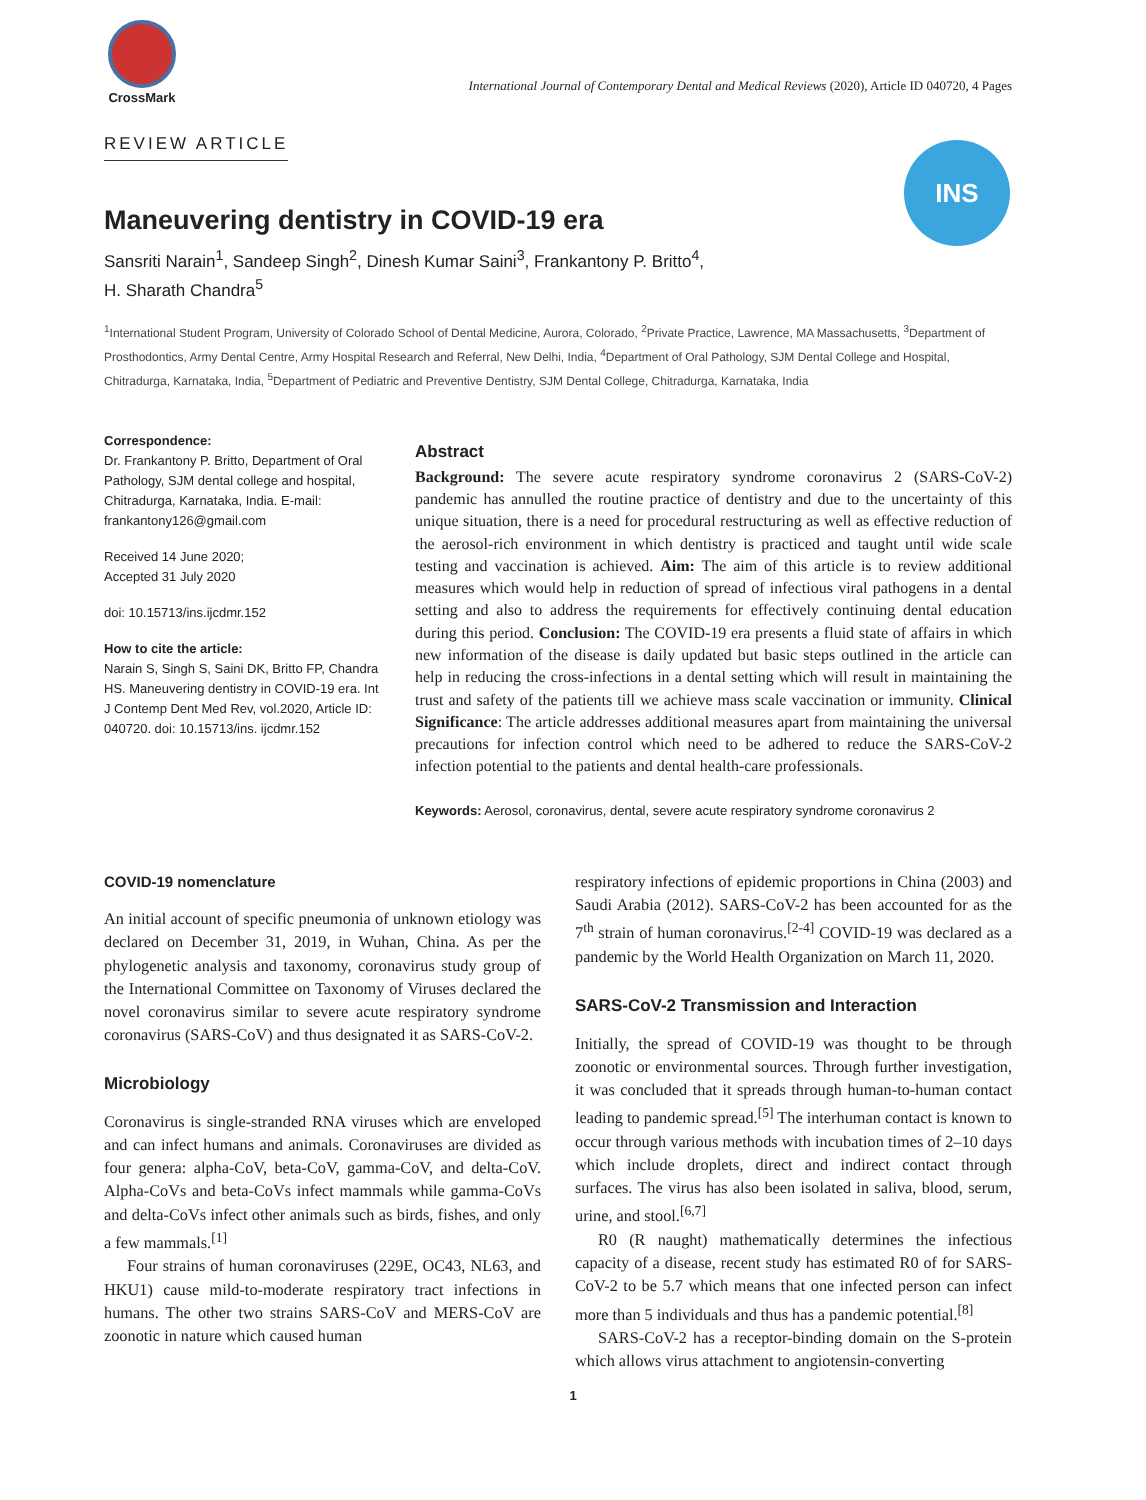CrossMark
International Journal of Contemporary Dental and Medical Reviews (2020), Article ID 040720, 4 Pages
REVIEW ARTICLE
INS
Maneuvering dentistry in COVID-19 era
Sansriti Narain<sup>1</sup>, Sandeep Singh<sup>2</sup>, Dinesh Kumar Saini<sup>3</sup>, Frankantony P. Britto<sup>4</sup>,
H. Sharath Chandra<sup>5</sup>
<sup>1</sup> International Student Program, University of Colorado School of Dental Medicine, Aurora, Colorado, <sup>2</sup>Private Practice, Lawrence, MA Massachusetts, <sup>3</sup>Department of Prosthodontics, Army Dental Centre, Army Hospital Research and Referral, New Delhi, India, <sup>4</sup>Department of Oral Pathology, SJM Dental College and Hospital, Chitradurga, Karnataka, India, <sup>5</sup>Department of Pediatric and Preventive Dentistry, SJM Dental College, Chitradurga, Karnataka, India
Correspondence:
Dr. Frankantony P. Britto, Department of Oral Pathology, SJM dental college and hospital, Chitradurga, Karnataka, India. E-mail: frankantony126@gmail.com
Received 14 June 2020;
Accepted 31 July 2020
doi: 10.15713/ins.ijcdmr.152
How to cite the article:
Narain S, Singh S, Saini DK, Britto FP, Chandra HS. Maneuvering dentistry in COVID-19 era. Int J Contemp Dent Med Rev, vol.2020, Article ID: 040720. doi: 10.15713/ins. ijcdmr.152
Abstract
Background: The severe acute respiratory syndrome coronavirus 2 (SARS-CoV-2) pandemic has annulled the routine practice of dentistry and due to the uncertainty of this unique situation, there is a need for procedural restructuring as well as effective reduction of the aerosol-rich environment in which dentistry is practiced and taught until wide scale testing and vaccination is achieved. Aim: The aim of this article is to review additional measures which would help in reduction of spread of infectious viral pathogens in a dental setting and also to address the requirements for effectively continuing dental education during this period. Conclusion: The COVID-19 era presents a fluid state of affairs in which new information of the disease is daily updated but basic steps outlined in the article can help in reducing the cross-infections in a dental setting which will result in maintaining the trust and safety of the patients till we achieve mass scale vaccination or immunity. Clinical Significance: The article addresses additional measures apart from maintaining the universal precautions for infection control which need to be adhered to reduce the SARS-CoV-2 infection potential to the patients and dental health-care professionals.
Keywords: Aerosol, coronavirus, dental, severe acute respiratory syndrome coronavirus 2
COVID-19 nomenclature
An initial account of specific pneumonia of unknown etiology was declared on December 31, 2019, in Wuhan, China. As per the phylogenetic analysis and taxonomy, coronavirus study group of the International Committee on Taxonomy of Viruses declared the novel coronavirus similar to severe acute respiratory syndrome coronavirus (SARS-CoV) and thus designated it as SARS-CoV-2.
Microbiology
Coronavirus is single-stranded RNA viruses which are enveloped and can infect humans and animals. Coronaviruses are divided as four genera: alpha-CoV, beta-CoV, gamma-CoV, and delta-CoV. Alpha-CoVs and beta-CoVs infect mammals while gamma-CoVs and delta-CoVs infect other animals such as birds, fishes, and only a few mammals.<sup>[1]</sup>
Four strains of human coronaviruses (229E, OC43, NL63, and HKU1) cause mild-to-moderate respiratory tract infections in humans. The other two strains SARS-CoV and MERS-CoV are zoonotic in nature which caused human
respiratory infections of epidemic proportions in China (2003) and Saudi Arabia (2012). SARS-CoV-2 has been accounted for as the 7<sup>th</sup> strain of human coronavirus.<sup>[2-4]</sup> COVID-19 was declared as a pandemic by the World Health Organization on March 11, 2020.
SARS-CoV-2 Transmission and Interaction
Initially, the spread of COVID-19 was thought to be through zoonotic or environmental sources. Through further investigation, it was concluded that it spreads through human-to-human contact leading to pandemic spread.<sup>[5]</sup> The interhuman contact is known to occur through various methods with incubation times of 2–10 days which include droplets, direct and indirect contact through surfaces. The virus has also been isolated in saliva, blood, serum, urine, and stool.<sup>[6,7]</sup>
R0 (R naught) mathematically determines the infectious capacity of a disease, recent study has estimated R0 of for SARS-CoV-2 to be 5.7 which means that one infected person can infect more than 5 individuals and thus has a pandemic potential.<sup>[8]</sup>
SARS-CoV-2 has a receptor-binding domain on the S-protein which allows virus attachment to angiotensin-converting
1